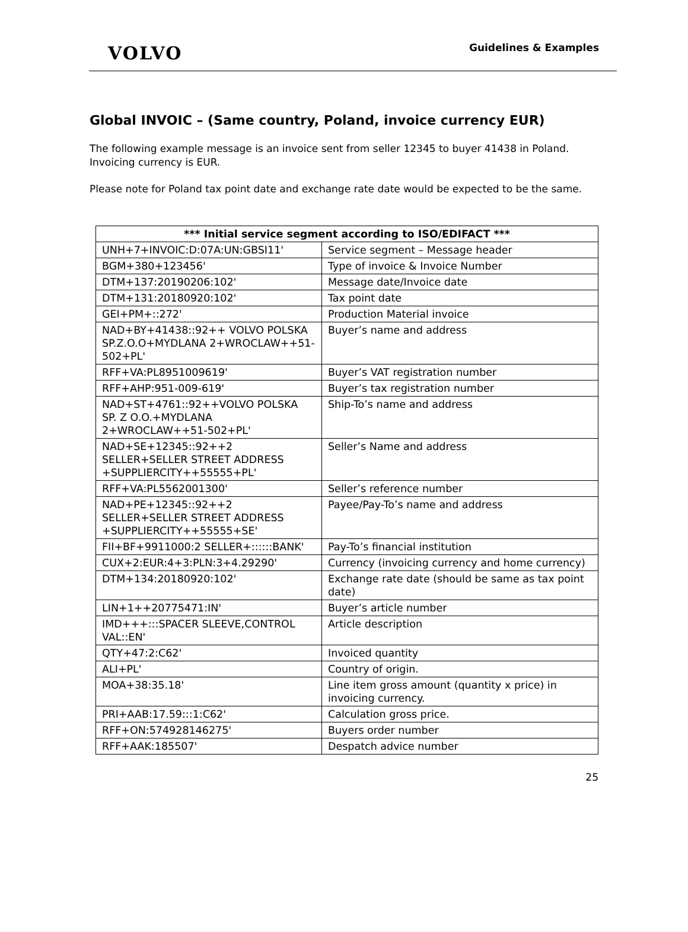VOLVO
Guidelines & Examples
Global INVOIC – (Same country, Poland, invoice currency EUR)
The following example message is an invoice sent from seller 12345 to buyer 41438 in Poland. Invoicing currency is EUR.
Please note for Poland tax point date and exchange rate date would be expected to be the same.
| *** Initial service segment according to ISO/EDIFACT *** | |
| --- | --- |
| UNH+7+INVOIC:D:07A:UN:GBSI11' | Service segment – Message header |
| BGM+380+123456' | Type of invoice & Invoice Number |
| DTM+137:20190206:102' | Message date/Invoice date |
| DTM+131:20180920:102' | Tax point date |
| GEI+PM+::272' | Production Material invoice |
| NAD+BY+41438::92++ VOLVO POLSKA SP.Z.O.O+MYDLANA 2+WROCLAW++51-502+PL' | Buyer’s name and address |
| RFF+VA:PL8951009619' | Buyer’s VAT registration number |
| RFF+AHP:951-009-619' | Buyer’s tax registration number |
| NAD+ST+4761::92++VOLVO POLSKA SP. Z O.O.+MYDLANA 2+WROCLAW++51-502+PL' | Ship-To’s name and address |
| NAD+SE+12345::92++2 SELLER+SELLER STREET ADDRESS +SUPPLIERCITY++55555+PL' | Seller’s Name and address |
| RFF+VA:PL5562001300' | Seller’s reference number |
| NAD+PE+12345::92++2 SELLER+SELLER STREET ADDRESS +SUPPLIERCITY++55555+SE' | Payee/Pay-To’s name and address |
| FII+BF+9911000:2 SELLER+::::::BANK' | Pay-To’s financial institution |
| CUX+2:EUR:4+3:PLN:3+4.29290' | Currency (invoicing currency and home currency) |
| DTM+134:20180920:102' | Exchange rate date (should be same as tax point date) |
| LIN+1++20775471:IN' | Buyer’s article number |
| IMD+++:::SPACER SLEEVE,CONTROL VAL::EN' | Article description |
| QTY+47:2:C62' | Invoiced quantity |
| ALI+PL' | Country of origin. |
| MOA+38:35.18' | Line item gross amount (quantity x price) in invoicing currency. |
| PRI+AAB:17.59:::1:C62' | Calculation gross price. |
| RFF+ON:574928146275' | Buyers order number |
| RFF+AAK:185507' | Despatch advice number |
25